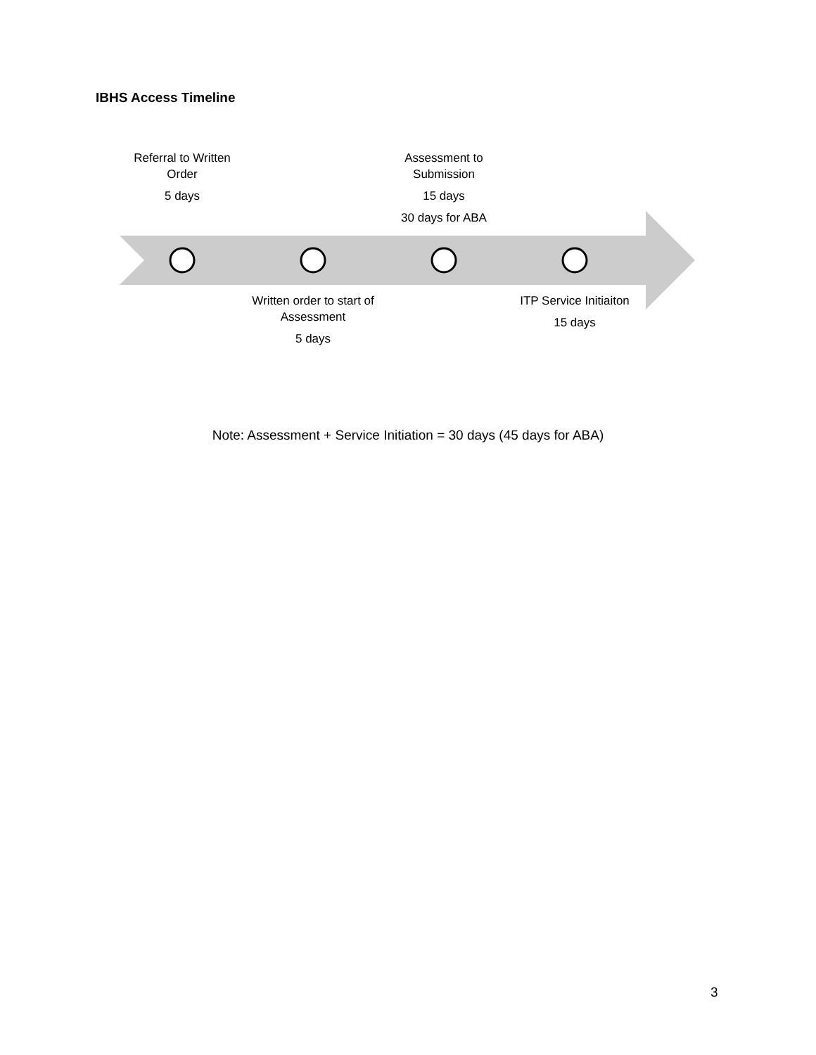IBHS Access Timeline
Referral to Written Order
5 days
Assessment to Submission
15 days
30 days for ABA
Written order to start of Assessment
5 days
ITP Service Initiaiton
15 days
Note: Assessment + Service Initiation = 30 days (45 days for ABA)
3